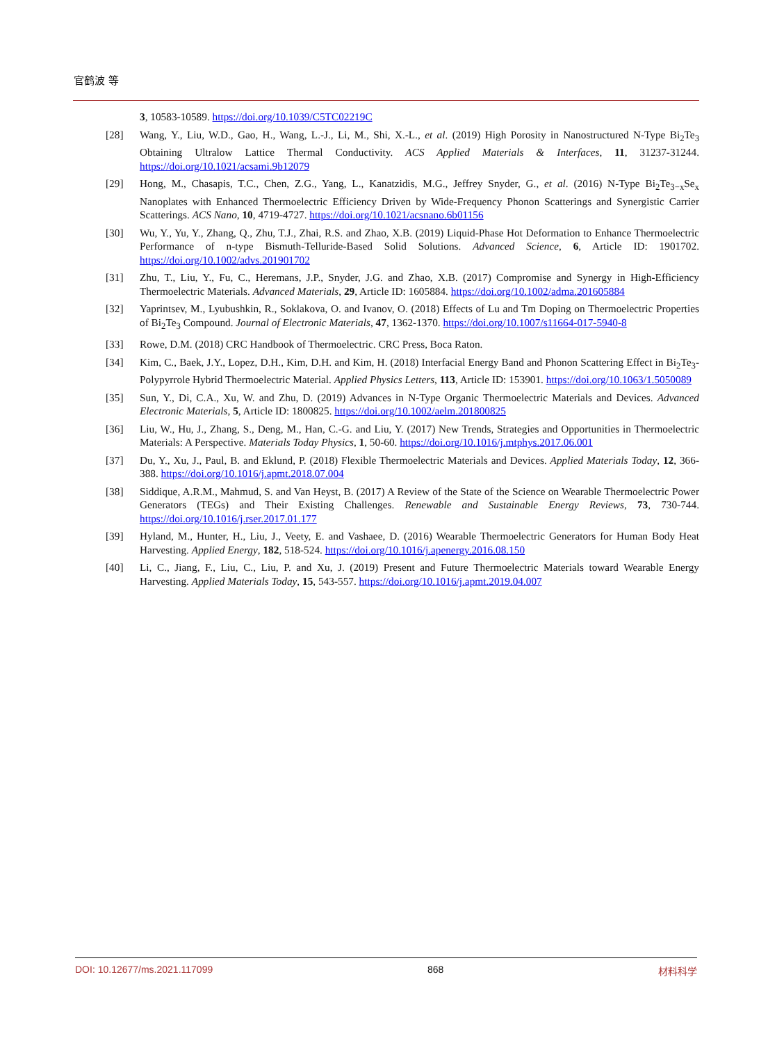官鹤波 等
3, 10583-10589. https://doi.org/10.1039/C5TC02219C
[28] Wang, Y., Liu, W.D., Gao, H., Wang, L.-J., Li, M., Shi, X.-L., et al. (2019) High Porosity in Nanostructured N-Type Bi<sub>2</sub>Te<sub>3</sub> Obtaining Ultralow Lattice Thermal Conductivity. ACS Applied Materials & Interfaces, 11, 31237-31244. https://doi.org/10.1021/acsami.9b12079
[29] Hong, M., Chasapis, T.C., Chen, Z.G., Yang, L., Kanatzidis, M.G., Jeffrey Snyder, G., et al. (2016) N-Type Bi<sub>2</sub>Te<sub>3−x</sub>Se<sub>x</sub> Nanoplates with Enhanced Thermoelectric Efficiency Driven by Wide-Frequency Phonon Scatterings and Synergistic Carrier Scatterings. ACS Nano, 10, 4719-4727. https://doi.org/10.1021/acsnano.6b01156
[30] Wu, Y., Yu, Y., Zhang, Q., Zhu, T.J., Zhai, R.S. and Zhao, X.B. (2019) Liquid-Phase Hot Deformation to Enhance Thermoelectric Performance of n-type Bismuth-Telluride-Based Solid Solutions. Advanced Science, 6, Article ID: 1901702. https://doi.org/10.1002/advs.201901702
[31] Zhu, T., Liu, Y., Fu, C., Heremans, J.P., Snyder, J.G. and Zhao, X.B. (2017) Compromise and Synergy in High-Efficiency Thermoelectric Materials. Advanced Materials, 29, Article ID: 1605884. https://doi.org/10.1002/adma.201605884
[32] Yaprintsev, M., Lyubushkin, R., Soklakova, O. and Ivanov, O. (2018) Effects of Lu and Tm Doping on Thermoelectric Properties of Bi<sub>2</sub>Te<sub>3</sub> Compound. Journal of Electronic Materials, 47, 1362-1370. https://doi.org/10.1007/s11664-017-5940-8
[33] Rowe, D.M. (2018) CRC Handbook of Thermoelectric. CRC Press, Boca Raton.
[34] Kim, C., Baek, J.Y., Lopez, D.H., Kim, D.H. and Kim, H. (2018) Interfacial Energy Band and Phonon Scattering Effect in Bi<sub>2</sub>Te<sub>3</sub>-Polypyrrole Hybrid Thermoelectric Material. Applied Physics Letters, 113, Article ID: 153901. https://doi.org/10.1063/1.5050089
[35] Sun, Y., Di, C.A., Xu, W. and Zhu, D. (2019) Advances in N-Type Organic Thermoelectric Materials and Devices. Advanced Electronic Materials, 5, Article ID: 1800825. https://doi.org/10.1002/aelm.201800825
[36] Liu, W., Hu, J., Zhang, S., Deng, M., Han, C.-G. and Liu, Y. (2017) New Trends, Strategies and Opportunities in Thermoelectric Materials: A Perspective. Materials Today Physics, 1, 50-60. https://doi.org/10.1016/j.mtphys.2017.06.001
[37] Du, Y., Xu, J., Paul, B. and Eklund, P. (2018) Flexible Thermoelectric Materials and Devices. Applied Materials Today, 12, 366-388. https://doi.org/10.1016/j.apmt.2018.07.004
[38] Siddique, A.R.M., Mahmud, S. and Van Heyst, B. (2017) A Review of the State of the Science on Wearable Thermoelectric Power Generators (TEGs) and Their Existing Challenges. Renewable and Sustainable Energy Reviews, 73, 730-744. https://doi.org/10.1016/j.rser.2017.01.177
[39] Hyland, M., Hunter, H., Liu, J., Veety, E. and Vashaee, D. (2016) Wearable Thermoelectric Generators for Human Body Heat Harvesting. Applied Energy, 182, 518-524. https://doi.org/10.1016/j.apenergy.2016.08.150
[40] Li, C., Jiang, F., Liu, C., Liu, P. and Xu, J. (2019) Present and Future Thermoelectric Materials toward Wearable Energy Harvesting. Applied Materials Today, 15, 543-557. https://doi.org/10.1016/j.apmt.2019.04.007
DOI: 10.12677/ms.2021.117099 868 材料科学